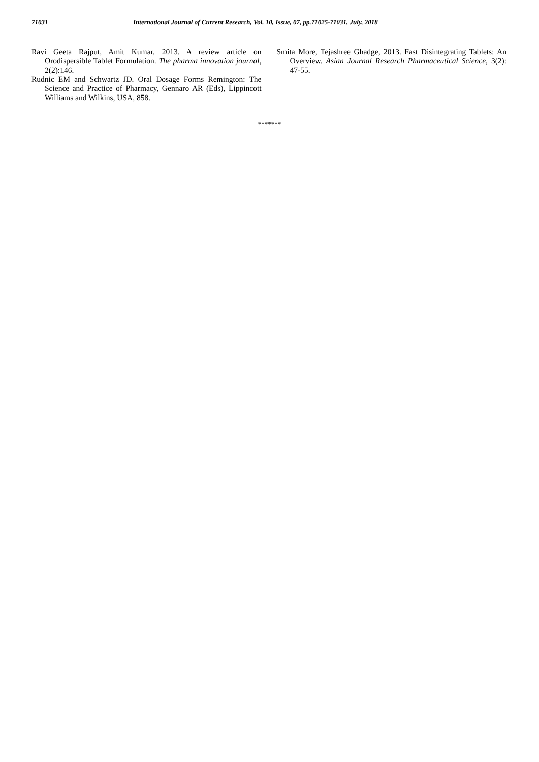71031 International Journal of Current Research, Vol. 10, Issue, 07, pp.71025-71031, July, 2018
Ravi Geeta Rajput, Amit Kumar, 2013. A review article on Orodispersible Tablet Formulation. The pharma innovation journal, 2(2):146.
Rudnic EM and Schwartz JD. Oral Dosage Forms Remington: The Science and Practice of Pharmacy, Gennaro AR (Eds), Lippincott Williams and Wilkins, USA, 858.
Smita More, Tejashree Ghadge, 2013. Fast Disintegrating Tablets: An Overview. Asian Journal Research Pharmaceutical Science, 3(2): 47-55.
*******